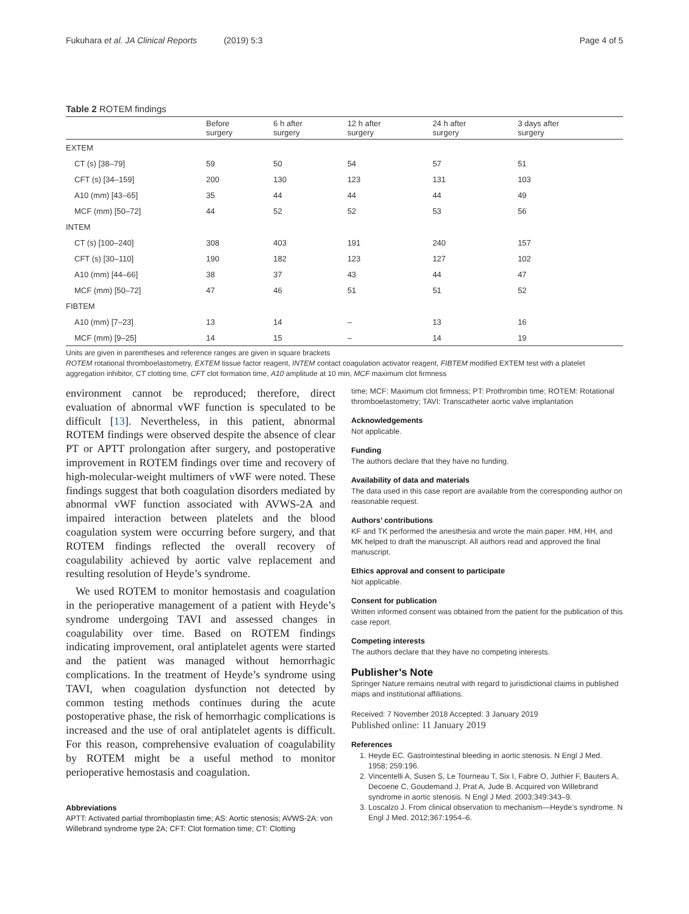Fukuhara et al. JA Clinical Reports (2019) 5:3
Page 4 of 5
Table 2 ROTEM findings
| | Before surgery | 6 h after surgery | 12 h after surgery | 24 h after surgery | 3 days after surgery |
| --- | --- | --- | --- | --- | --- |
| EXTEM | | | | | |
| CT (s) [38–79] | 59 | 50 | 54 | 57 | 51 |
| CFT (s) [34–159] | 200 | 130 | 123 | 131 | 103 |
| A10 (mm) [43–65] | 35 | 44 | 44 | 44 | 49 |
| MCF (mm) [50–72] | 44 | 52 | 52 | 53 | 56 |
| INTEM | | | | | |
| CT (s) [100–240] | 308 | 403 | 191 | 240 | 157 |
| CFT (s) [30–110] | 190 | 182 | 123 | 127 | 102 |
| A10 (mm) [44–66] | 38 | 37 | 43 | 44 | 47 |
| MCF (mm) [50–72] | 47 | 46 | 51 | 51 | 52 |
| FIBTEM | | | | | |
| A10 (mm) [7–23] | 13 | 14 | – | 13 | 16 |
| MCF (mm) [9–25] | 14 | 15 | – | 14 | 19 |
Units are given in parentheses and reference ranges are given in square brackets
ROTEM rotational thromboelastometry, EXTEM tissue factor reagent, INTEM contact coagulation activator reagent, FIBTEM modified EXTEM test with a platelet aggregation inhibitor, CT clotting time, CFT clot formation time, A10 amplitude at 10 min, MCF maximum clot firmness
environment cannot be reproduced; therefore, direct evaluation of abnormal vWF function is speculated to be difficult [13]. Nevertheless, in this patient, abnormal ROTEM findings were observed despite the absence of clear PT or APTT prolongation after surgery, and postoperative improvement in ROTEM findings over time and recovery of high-molecular-weight multimers of vWF were noted. These findings suggest that both coagulation disorders mediated by abnormal vWF function associated with AVWS-2A and impaired interaction between platelets and the blood coagulation system were occurring before surgery, and that ROTEM findings reflected the overall recovery of coagulability achieved by aortic valve replacement and resulting resolution of Heyde’s syndrome.
We used ROTEM to monitor hemostasis and coagulation in the perioperative management of a patient with Heyde’s syndrome undergoing TAVI and assessed changes in coagulability over time. Based on ROTEM findings indicating improvement, oral antiplatelet agents were started and the patient was managed without hemorrhagic complications. In the treatment of Heyde’s syndrome using TAVI, when coagulation dysfunction not detected by common testing methods continues during the acute postoperative phase, the risk of hemorrhagic complications is increased and the use of oral antiplatelet agents is difficult. For this reason, comprehensive evaluation of coagulability by ROTEM might be a useful method to monitor perioperative hemostasis and coagulation.
Abbreviations
APTT: Activated partial thromboplastin time; AS: Aortic stenosis; AVWS-2A: von Willebrand syndrome type 2A; CFT: Clot formation time; CT: Clotting
time; MCF: Maximum clot firmness; PT: Prothrombin time; ROTEM: Rotational thromboelastometry; TAVI: Transcatheter aortic valve implantation
Acknowledgements
Not applicable.
Funding
The authors declare that they have no funding.
Availability of data and materials
The data used in this case report are available from the corresponding author on reasonable request.
Authors’ contributions
KF and TK performed the anesthesia and wrote the main paper. HM, HH, and MK helped to draft the manuscript. All authors read and approved the final manuscript.
Ethics approval and consent to participate
Not applicable.
Consent for publication
Written informed consent was obtained from the patient for the publication of this case report.
Competing interests
The authors declare that they have no competing interests.
Publisher’s Note
Springer Nature remains neutral with regard to jurisdictional claims in published maps and institutional affiliations.
Received: 7 November 2018 Accepted: 3 January 2019
Published online: 11 January 2019
References
1. Heyde EC. Gastrointestinal bleeding in aortic stenosis. N Engl J Med. 1958; 259:196.
2. Vincentelli A, Susen S, Le Tourneau T, Six I, Fabre O, Juthier F, Bauters A, Decoene C, Goudemand J, Prat A, Jude B. Acquired von Willebrand syndrome in aortic stenosis. N Engl J Med. 2003;349:343–9.
3. Loscalzo J. From clinical observation to mechanism—Heyde’s syndrome. N Engl J Med. 2012;367:1954–6.